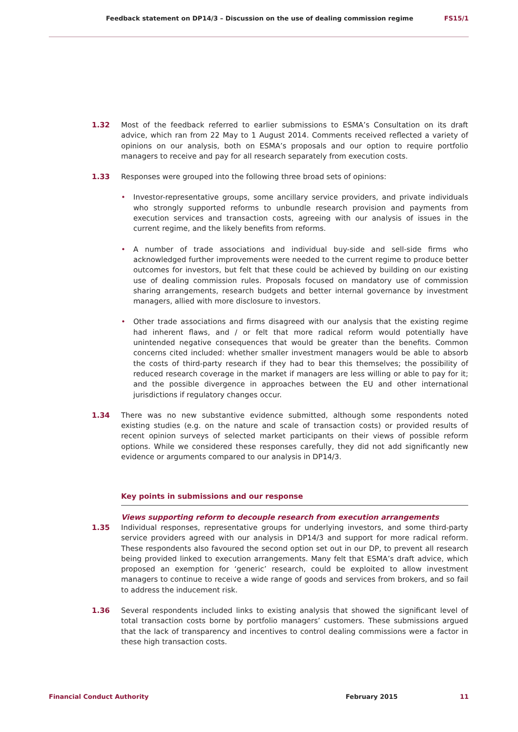Feedback statement on DP14/3 – Discussion on the use of dealing commission regime FS15/1
1.32 Most of the feedback referred to earlier submissions to ESMA’s Consultation on its draft advice, which ran from 22 May to 1 August 2014. Comments received reflected a variety of opinions on our analysis, both on ESMA’s proposals and our option to require portfolio managers to receive and pay for all research separately from execution costs.
1.33 Responses were grouped into the following three broad sets of opinions:
• Investor-representative groups, some ancillary service providers, and private individuals who strongly supported reforms to unbundle research provision and payments from execution services and transaction costs, agreeing with our analysis of issues in the current regime, and the likely benefits from reforms.
• A number of trade associations and individual buy-side and sell-side firms who acknowledged further improvements were needed to the current regime to produce better outcomes for investors, but felt that these could be achieved by building on our existing use of dealing commission rules. Proposals focused on mandatory use of commission sharing arrangements, research budgets and better internal governance by investment managers, allied with more disclosure to investors.
• Other trade associations and firms disagreed with our analysis that the existing regime had inherent flaws, and / or felt that more radical reform would potentially have unintended negative consequences that would be greater than the benefits. Common concerns cited included: whether smaller investment managers would be able to absorb the costs of third-party research if they had to bear this themselves; the possibility of reduced research coverage in the market if managers are less willing or able to pay for it; and the possible divergence in approaches between the EU and other international jurisdictions if regulatory changes occur.
1.34 There was no new substantive evidence submitted, although some respondents noted existing studies (e.g. on the nature and scale of transaction costs) or provided results of recent opinion surveys of selected market participants on their views of possible reform options. While we considered these responses carefully, they did not add significantly new evidence or arguments compared to our analysis in DP14/3.
Key points in submissions and our response
Views supporting reform to decouple research from execution arrangements
1.35 Individual responses, representative groups for underlying investors, and some third-party service providers agreed with our analysis in DP14/3 and support for more radical reform. These respondents also favoured the second option set out in our DP, to prevent all research being provided linked to execution arrangements. Many felt that ESMA’s draft advice, which proposed an exemption for ‘generic’ research, could be exploited to allow investment managers to continue to receive a wide range of goods and services from brokers, and so fail to address the inducement risk.
1.36 Several respondents included links to existing analysis that showed the significant level of total transaction costs borne by portfolio managers’ customers. These submissions argued that the lack of transparency and incentives to control dealing commissions were a factor in these high transaction costs.
Financial Conduct Authority February 2015 11